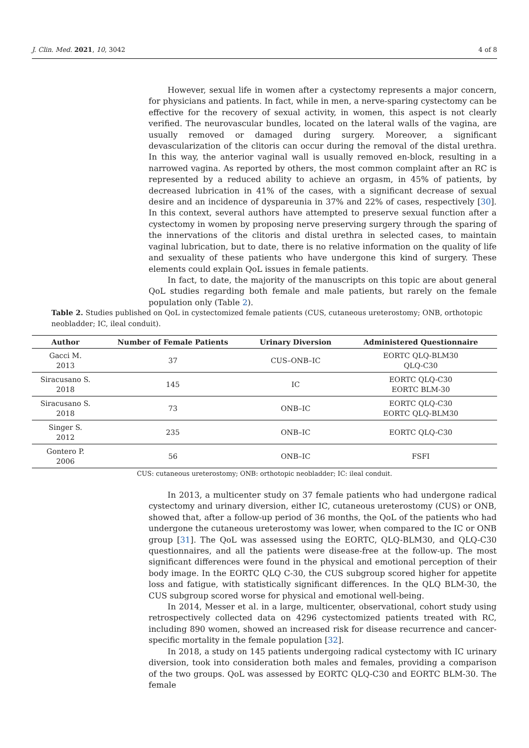J. Clin. Med. 2021, 10, 3042 4 of 8
However, sexual life in women after a cystectomy represents a major concern, for physicians and patients. In fact, while in men, a nerve-sparing cystectomy can be effective for the recovery of sexual activity, in women, this aspect is not clearly verified. The neurovascular bundles, located on the lateral walls of the vagina, are usually removed or damaged during surgery. Moreover, a significant devascularization of the clitoris can occur during the removal of the distal urethra. In this way, the anterior vaginal wall is usually removed en-block, resulting in a narrowed vagina. As reported by others, the most common complaint after an RC is represented by a reduced ability to achieve an orgasm, in 45% of patients, by decreased lubrication in 41% of the cases, with a significant decrease of sexual desire and an incidence of dyspareunia in 37% and 22% of cases, respectively [30]. In this context, several authors have attempted to preserve sexual function after a cystectomy in women by proposing nerve preserving surgery through the sparing of the innervations of the clitoris and distal urethra in selected cases, to maintain vaginal lubrication, but to date, there is no relative information on the quality of life and sexuality of these patients who have undergone this kind of surgery. These elements could explain QoL issues in female patients.
In fact, to date, the majority of the manuscripts on this topic are about general QoL studies regarding both female and male patients, but rarely on the female population only (Table 2).
Table 2. Studies published on QoL in cystectomized female patients (CUS, cutaneous ureterostomy; ONB, orthotopic neobladder; IC, ileal conduit).
| Author | Number of Female Patients | Urinary Diversion | Administered Questionnaire |
| --- | --- | --- | --- |
| Gacci M. 2013 | 37 | CUS–ONB–IC | EORTC QLQ-BLM30 QLQ-C30 |
| Siracusano S. 2018 | 145 | IC | EORTC QLQ-C30 EORTC BLM-30 |
| Siracusano S. 2018 | 73 | ONB–IC | EORTC QLQ-C30 EORTC QLQ-BLM30 |
| Singer S. 2012 | 235 | ONB–IC | EORTC QLQ-C30 |
| Gontero P. 2006 | 56 | ONB–IC | FSFI |
CUS: cutaneous ureterostomy; ONB: orthotopic neobladder; IC: ileal conduit.
In 2013, a multicenter study on 37 female patients who had undergone radical cystectomy and urinary diversion, either IC, cutaneous ureterostomy (CUS) or ONB, showed that, after a follow-up period of 36 months, the QoL of the patients who had undergone the cutaneous ureterostomy was lower, when compared to the IC or ONB group [31]. The QoL was assessed using the EORTC, QLQ-BLM30, and QLQ-C30 questionnaires, and all the patients were disease-free at the follow-up. The most significant differences were found in the physical and emotional perception of their body image. In the EORTC QLQ C-30, the CUS subgroup scored higher for appetite loss and fatigue, with statistically significant differences. In the QLQ BLM-30, the CUS subgroup scored worse for physical and emotional well-being.
In 2014, Messer et al. in a large, multicenter, observational, cohort study using retrospectively collected data on 4296 cystectomized patients treated with RC, including 890 women, showed an increased risk for disease recurrence and cancer-specific mortality in the female population [32].
In 2018, a study on 145 patients undergoing radical cystectomy with IC urinary diversion, took into consideration both males and females, providing a comparison of the two groups. QoL was assessed by EORTC QLQ-C30 and EORTC BLM-30. The female